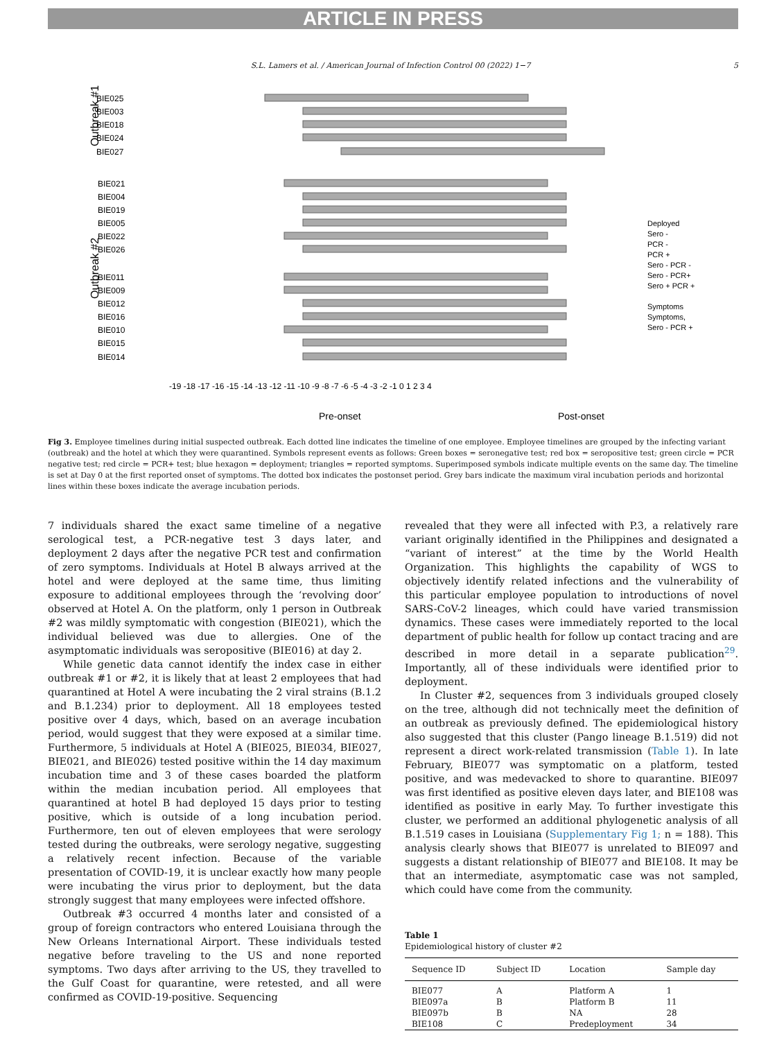ARTICLE IN PRESS
S.L. Lamers et al. / American Journal of Infection Control 00 (2022) 1−7 5
BIE025
BIE003
BIE018
BIE024
BIE027
BIE021
BIE004
BIE019
BIE005
BIE022
BIE026
BIE011
BIE009
BIE012
BIE016
BIE010
BIE015
BIE014
-19 -18 -17 -16 -15 -14 -13 -12 -11 -10 -9 -8 -7 -6 -5 -4 -3 -2 -1 0 1 2 3 4
Pre-onset
Post-onset
Deployed
Sero -
PCR -
PCR +
Sero - PCR -
Sero - PCR+
Sero + PCR +
Symptoms
Symptoms,
Sero - PCR +
Outbreak #1
Outbreak #2
Fig 3. Employee timelines during initial suspected outbreak. Each dotted line indicates the timeline of one employee. Employee timelines are grouped by the infecting variant (outbreak) and the hotel at which they were quarantined. Symbols represent events as follows: Green boxes = seronegative test; red box = seropositive test; green circle = PCR negative test; red circle = PCR+ test; blue hexagon = deployment; triangles = reported symptoms. Superimposed symbols indicate multiple events on the same day. The timeline is set at Day 0 at the first reported onset of symptoms. The dotted box indicates the postonset period. Grey bars indicate the maximum viral incubation periods and horizontal lines within these boxes indicate the average incubation periods.
7 individuals shared the exact same timeline of a negative serological test, a PCR-negative test 3 days later, and deployment 2 days after the negative PCR test and confirmation of zero symptoms. Individuals at Hotel B always arrived at the hotel and were deployed at the same time, thus limiting exposure to additional employees through the ‘revolving door’ observed at Hotel A. On the platform, only 1 person in Outbreak #2 was mildly symptomatic with congestion (BIE021), which the individual believed was due to allergies. One of the asymptomatic individuals was seropositive (BIE016) at day 2.
While genetic data cannot identify the index case in either outbreak #1 or #2, it is likely that at least 2 employees that had quarantined at Hotel A were incubating the 2 viral strains (B.1.2 and B.1.234) prior to deployment. All 18 employees tested positive over 4 days, which, based on an average incubation period, would suggest that they were exposed at a similar time. Furthermore, 5 individuals at Hotel A (BIE025, BIE034, BIE027, BIE021, and BIE026) tested positive within the 14 day maximum incubation time and 3 of these cases boarded the platform within the median incubation period. All employees that quarantined at hotel B had deployed 15 days prior to testing positive, which is outside of a long incubation period. Furthermore, ten out of eleven employees that were serology tested during the outbreaks, were serology negative, suggesting a relatively recent infection. Because of the variable presentation of COVID-19, it is unclear exactly how many people were incubating the virus prior to deployment, but the data strongly suggest that many employees were infected offshore.
Outbreak #3 occurred 4 months later and consisted of a group of foreign contractors who entered Louisiana through the New Orleans International Airport. These individuals tested negative before traveling to the US and none reported symptoms. Two days after arriving to the US, they travelled to the Gulf Coast for quarantine, were retested, and all were confirmed as COVID-19-positive. Sequencing
revealed that they were all infected with P.3, a relatively rare variant originally identified in the Philippines and designated a “variant of interest” at the time by the World Health Organization. This highlights the capability of WGS to objectively identify related infections and the vulnerability of this particular employee population to introductions of novel SARS-CoV-2 lineages, which could have varied transmission dynamics. These cases were immediately reported to the local department of public health for follow up contact tracing and are described in more detail in a separate publication<sup>29</sup>. Importantly, all of these individuals were identified prior to deployment.
In Cluster #2, sequences from 3 individuals grouped closely on the tree, although did not technically meet the definition of an outbreak as previously defined. The epidemiological history also suggested that this cluster (Pango lineage B.1.519) did not represent a direct work-related transmission (Table 1). In late February, BIE077 was symptomatic on a platform, tested positive, and was medevacked to shore to quarantine. BIE097 was first identified as positive eleven days later, and BIE108 was identified as positive in early May. To further investigate this cluster, we performed an additional phylogenetic analysis of all B.1.519 cases in Louisiana (Supplementary Fig 1; n = 188). This analysis clearly shows that BIE077 is unrelated to BIE097 and suggests a distant relationship of BIE077 and BIE108. It may be that an intermediate, asymptomatic case was not sampled, which could have come from the community.
Table 1
Epidemiological history of cluster #2
| Sequence ID | Subject ID | Location | Sample day |
| --- | --- | --- | --- |
| BIE077 | A | Platform A | 1 |
| BIE097a | B | Platform B | 11 |
| BIE097b | B | NA | 28 |
| BIE108 | C | Predeployment | 34 |